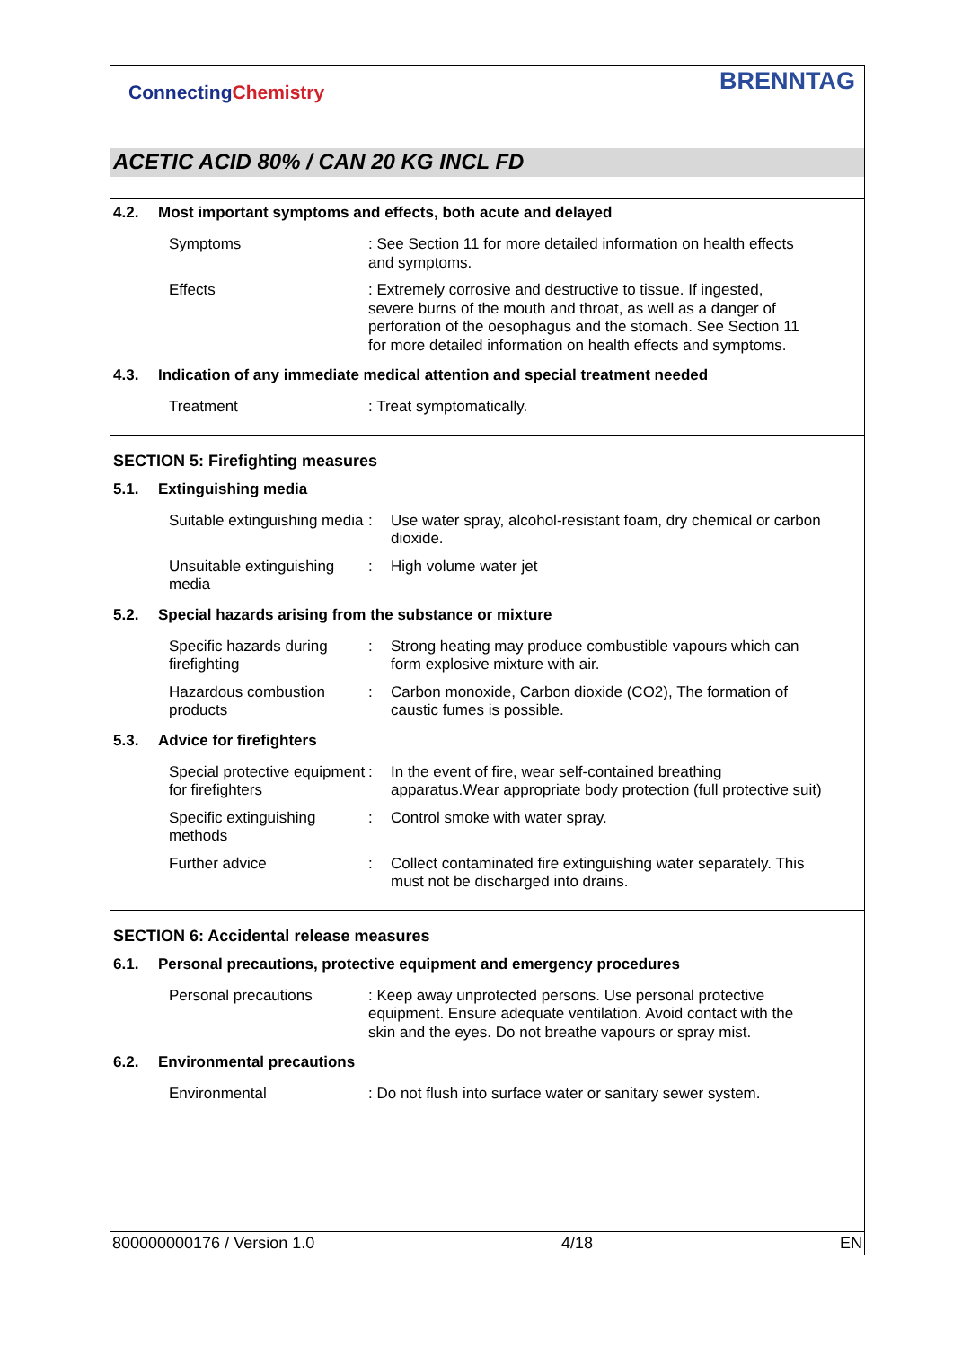ConnectingChemistry
BRENNTAG
ACETIC ACID 80% / CAN 20 KG INCL FD
4.2. Most important symptoms and effects, both acute and delayed
Symptoms : See Section 11 for more detailed information on health effects and symptoms.
Effects : Extremely corrosive and destructive to tissue. If ingested, severe burns of the mouth and throat, as well as a danger of perforation of the oesophagus and the stomach. See Section 11 for more detailed information on health effects and symptoms.
4.3. Indication of any immediate medical attention and special treatment needed
Treatment : Treat symptomatically.
SECTION 5: Firefighting measures
5.1. Extinguishing media
Suitable extinguishing media
: Use water spray, alcohol-resistant foam, dry chemical or carbon dioxide.
Unsuitable extinguishing media
: High volume water jet
5.2. Special hazards arising from the substance or mixture
Specific hazards during firefighting
: Strong heating may produce combustible vapours which can form explosive mixture with air.
Hazardous combustion products
: Carbon monoxide, Carbon dioxide (CO2), The formation of caustic fumes is possible.
5.3. Advice for firefighters
Special protective equipment for firefighters
: In the event of fire, wear self-contained breathing apparatus.Wear appropriate body protection (full protective suit)
Specific extinguishing methods
: Control smoke with water spray.
Further advice : Collect contaminated fire extinguishing water separately. This must not be discharged into drains.
SECTION 6: Accidental release measures
6.1. Personal precautions, protective equipment and emergency procedures
Personal precautions : Keep away unprotected persons. Use personal protective equipment. Ensure adequate ventilation. Avoid contact with the skin and the eyes. Do not breathe vapours or spray mist.
6.2. Environmental precautions
Environmental : Do not flush into surface water or sanitary sewer system.
800000000176 / Version 1.0 4/18 EN